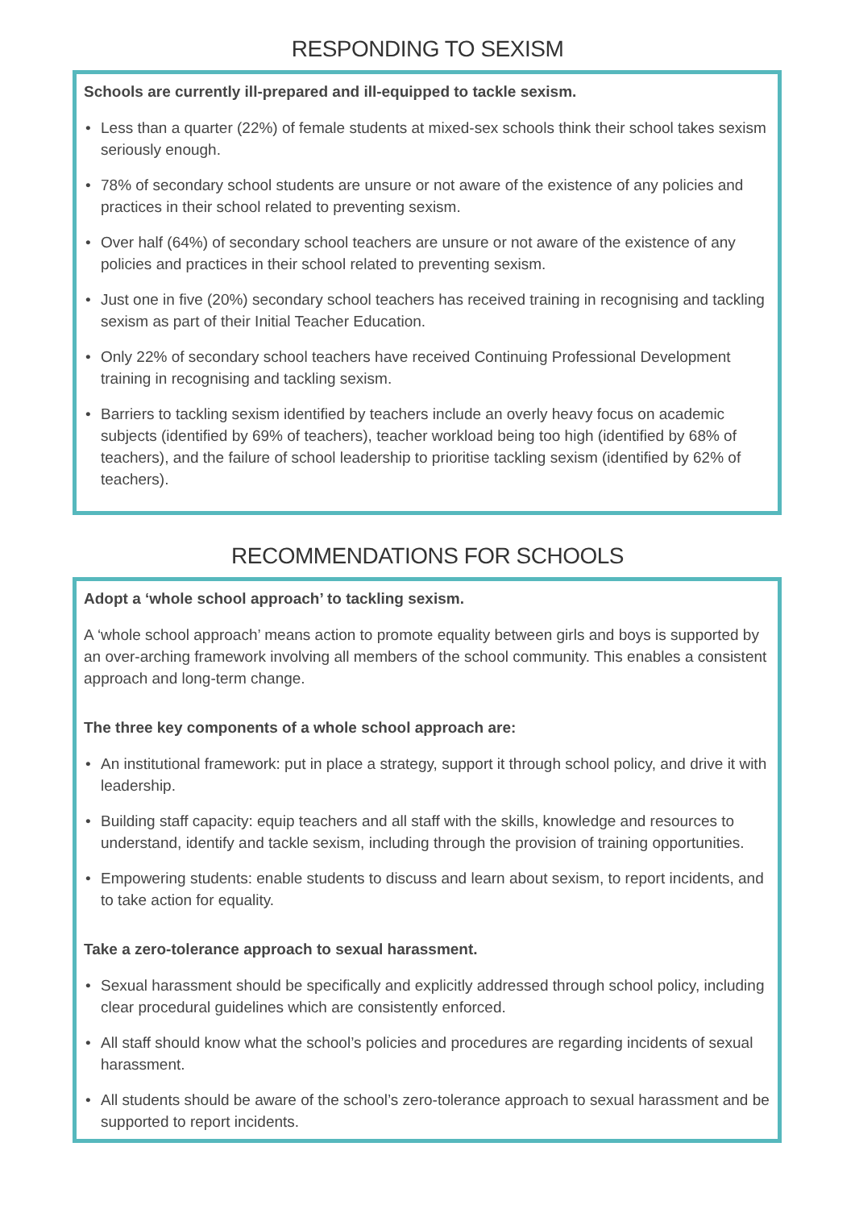RESPONDING TO SEXISM
Schools are currently ill-prepared and ill-equipped to tackle sexism.
• Less than a quarter (22%) of female students at mixed-sex schools think their school takes sexism seriously enough.
• 78% of secondary school students are unsure or not aware of the existence of any policies and practices in their school related to preventing sexism.
• Over half (64%) of secondary school teachers are unsure or not aware of the existence of any policies and practices in their school related to preventing sexism.
• Just one in five (20%) secondary school teachers has received training in recognising and tackling sexism as part of their Initial Teacher Education.
• Only 22% of secondary school teachers have received Continuing Professional Development training in recognising and tackling sexism.
• Barriers to tackling sexism identified by teachers include an overly heavy focus on academic subjects (identified by 69% of teachers), teacher workload being too high (identified by 68% of teachers), and the failure of school leadership to prioritise tackling sexism (identified by 62% of teachers).
RECOMMENDATIONS FOR SCHOOLS
Adopt a ‘whole school approach’ to tackling sexism.
A ‘whole school approach’ means action to promote equality between girls and boys is supported by an over-arching framework involving all members of the school community. This enables a consistent approach and long-term change.
The three key components of a whole school approach are:
• An institutional framework: put in place a strategy, support it through school policy, and drive it with leadership.
• Building staff capacity: equip teachers and all staff with the skills, knowledge and resources to understand, identify and tackle sexism, including through the provision of training opportunities.
• Empowering students: enable students to discuss and learn about sexism, to report incidents, and to take action for equality.
Take a zero-tolerance approach to sexual harassment.
• Sexual harassment should be specifically and explicitly addressed through school policy, including clear procedural guidelines which are consistently enforced.
• All staff should know what the school’s policies and procedures are regarding incidents of sexual harassment.
• All students should be aware of the school’s zero-tolerance approach to sexual harassment and be supported to report incidents.